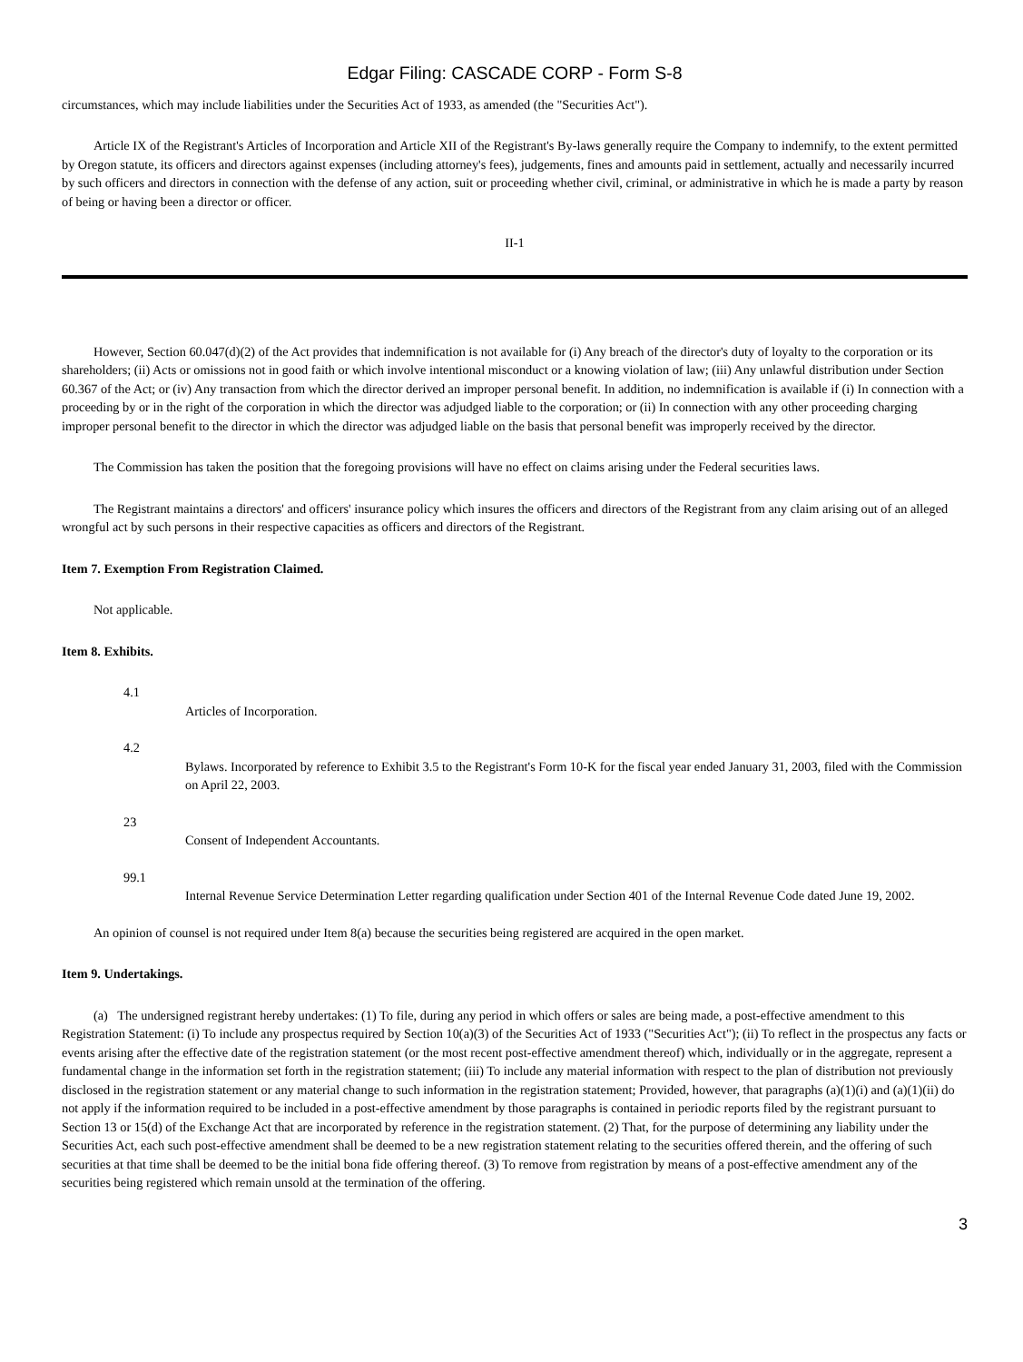Edgar Filing: CASCADE CORP - Form S-8
circumstances, which may include liabilities under the Securities Act of 1933, as amended (the "Securities Act").
Article IX of the Registrant's Articles of Incorporation and Article XII of the Registrant's By-laws generally require the Company to indemnify, to the extent permitted by Oregon statute, its officers and directors against expenses (including attorney's fees), judgements, fines and amounts paid in settlement, actually and necessarily incurred by such officers and directors in connection with the defense of any action, suit or proceeding whether civil, criminal, or administrative in which he is made a party by reason of being or having been a director or officer.
II-1
However, Section 60.047(d)(2) of the Act provides that indemnification is not available for (i) Any breach of the director's duty of loyalty to the corporation or its shareholders; (ii) Acts or omissions not in good faith or which involve intentional misconduct or a knowing violation of law; (iii) Any unlawful distribution under Section 60.367 of the Act; or (iv) Any transaction from which the director derived an improper personal benefit. In addition, no indemnification is available if (i) In connection with a proceeding by or in the right of the corporation in which the director was adjudged liable to the corporation; or (ii) In connection with any other proceeding charging improper personal benefit to the director in which the director was adjudged liable on the basis that personal benefit was improperly received by the director.
The Commission has taken the position that the foregoing provisions will have no effect on claims arising under the Federal securities laws.
The Registrant maintains a directors' and officers' insurance policy which insures the officers and directors of the Registrant from any claim arising out of an alleged wrongful act by such persons in their respective capacities as officers and directors of the Registrant.
Item 7. Exemption From Registration Claimed.
Not applicable.
Item 8. Exhibits.
4.1
Articles of Incorporation.
4.2
Bylaws. Incorporated by reference to Exhibit 3.5 to the Registrant's Form 10-K for the fiscal year ended January 31, 2003, filed with the Commission on April 22, 2003.
23
Consent of Independent Accountants.
99.1
Internal Revenue Service Determination Letter regarding qualification under Section 401 of the Internal Revenue Code dated June 19, 2002.
An opinion of counsel is not required under Item 8(a) because the securities being registered are acquired in the open market.
Item 9. Undertakings.
(a) The undersigned registrant hereby undertakes: (1) To file, during any period in which offers or sales are being made, a post-effective amendment to this Registration Statement: (i) To include any prospectus required by Section 10(a)(3) of the Securities Act of 1933 ("Securities Act"); (ii) To reflect in the prospectus any facts or events arising after the effective date of the registration statement (or the most recent post-effective amendment thereof) which, individually or in the aggregate, represent a fundamental change in the information set forth in the registration statement; (iii) To include any material information with respect to the plan of distribution not previously disclosed in the registration statement or any material change to such information in the registration statement; Provided, however, that paragraphs (a)(1)(i) and (a)(1)(ii) do not apply if the information required to be included in a post-effective amendment by those paragraphs is contained in periodic reports filed by the registrant pursuant to Section 13 or 15(d) of the Exchange Act that are incorporated by reference in the registration statement. (2) That, for the purpose of determining any liability under the Securities Act, each such post-effective amendment shall be deemed to be a new registration statement relating to the securities offered therein, and the offering of such securities at that time shall be deemed to be the initial bona fide offering thereof. (3) To remove from registration by means of a post-effective amendment any of the securities being registered which remain unsold at the termination of the offering.
3